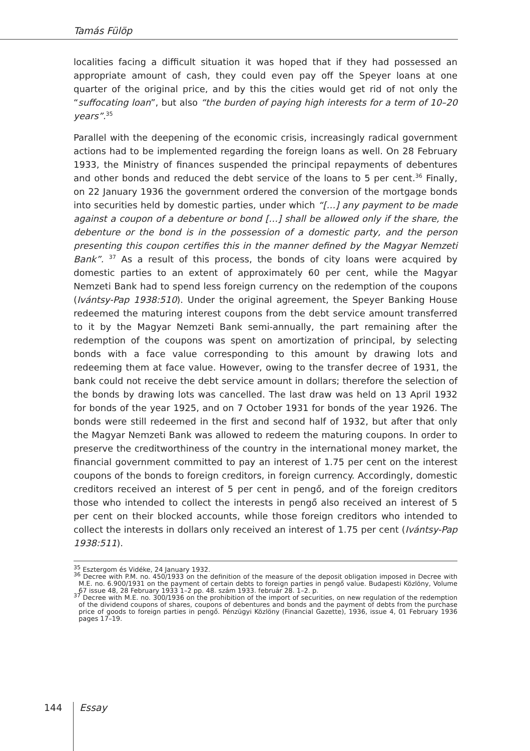Tamás Fülöp
localities facing a difficult situation it was hoped that if they had possessed an appropriate amount of cash, they could even pay off the Speyer loans at one quarter of the original price, and by this the cities would get rid of not only the “suffocating loan”, but also “the burden of paying high interests for a term of 10–20 years”.<sup>35</sup>
Parallel with the deepening of the economic crisis, increasingly radical government actions had to be implemented regarding the foreign loans as well. On 28 February 1933, the Ministry of finances suspended the principal repayments of debentures and other bonds and reduced the debt service of the loans to 5 per cent.<sup>36</sup> Finally, on 22 January 1936 the government ordered the conversion of the mortgage bonds into securities held by domestic parties, under which “[…] any payment to be made against a coupon of a debenture or bond […] shall be allowed only if the share, the debenture or the bond is in the possession of a domestic party, and the person presenting this coupon certifies this in the manner defined by the Magyar Nemzeti Bank”. <sup>37</sup> As a result of this process, the bonds of city loans were acquired by domestic parties to an extent of approximately 60 per cent, while the Magyar Nemzeti Bank had to spend less foreign currency on the redemption of the coupons (Ivántsy-Pap 1938:510). Under the original agreement, the Speyer Banking House redeemed the maturing interest coupons from the debt service amount transferred to it by the Magyar Nemzeti Bank semi-annually, the part remaining after the redemption of the coupons was spent on amortization of principal, by selecting bonds with a face value corresponding to this amount by drawing lots and redeeming them at face value. However, owing to the transfer decree of 1931, the bank could not receive the debt service amount in dollars; therefore the selection of the bonds by drawing lots was cancelled. The last draw was held on 13 April 1932 for bonds of the year 1925, and on 7 October 1931 for bonds of the year 1926. The bonds were still redeemed in the first and second half of 1932, but after that only the Magyar Nemzeti Bank was allowed to redeem the maturing coupons. In order to preserve the creditworthiness of the country in the international money market, the financial government committed to pay an interest of 1.75 per cent on the interest coupons of the bonds to foreign creditors, in foreign currency. Accordingly, domestic creditors received an interest of 5 per cent in pengő, and of the foreign creditors those who intended to collect the interests in pengő also received an interest of 5 per cent on their blocked accounts, while those foreign creditors who intended to collect the interests in dollars only received an interest of 1.75 per cent (Ivántsy-Pap 1938:511).
<sup>35</sup> Esztergom és Vidéke, 24 January 1932.
<sup>36</sup> Decree with P.M. no. 450/1933 on the definition of the measure of the deposit obligation imposed in Decree with M.E. no. 6.900/1931 on the payment of certain debts to foreign parties in pengő value. Budapesti Közlöny, Volume 67 issue 48, 28 February 1933 1–2 pp. 48. szám 1933. február 28. 1–2. p.
<sup>37</sup> Decree with M.E. no. 300/1936 on the prohibition of the import of securities, on new regulation of the redemption of the dividend coupons of shares, coupons of debentures and bonds and the payment of debts from the purchase price of goods to foreign parties in pengő. Pénzügyi Közlöny (Financial Gazette), 1936, issue 4, 01 February 1936 pages 17–19.
144 Essay